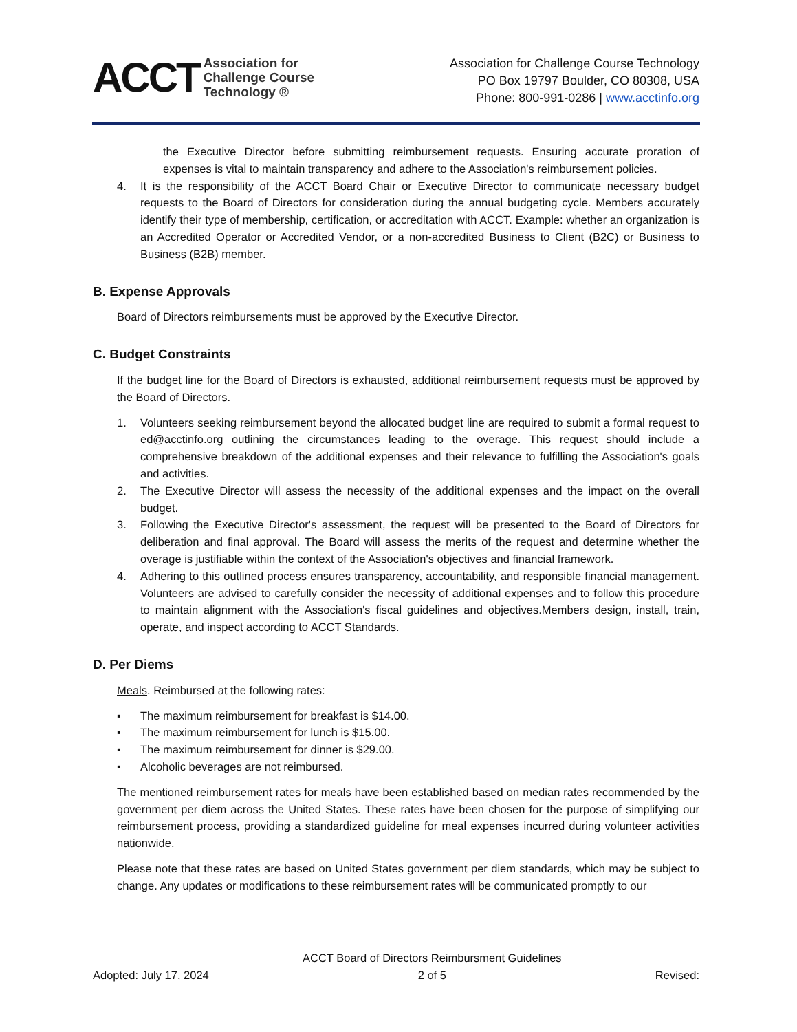ACCT
Association for
Challenge Course
Technology ®
Association for Challenge Course Technology
PO Box 19797 Boulder, CO 80308, USA
Phone: 800-991-0286 | www.acctinfo.org
the Executive Director before submitting reimbursement requests. Ensuring accurate proration of expenses is vital to maintain transparency and adhere to the Association's reimbursement policies.
4. It is the responsibility of the ACCT Board Chair or Executive Director to communicate necessary budget requests to the Board of Directors for consideration during the annual budgeting cycle. Members accurately identify their type of membership, certification, or accreditation with ACCT. Example: whether an organization is an Accredited Operator or Accredited Vendor, or a non-accredited Business to Client (B2C) or Business to Business (B2B) member.
B. Expense Approvals
Board of Directors reimbursements must be approved by the Executive Director.
C. Budget Constraints
If the budget line for the Board of Directors is exhausted, additional reimbursement requests must be approved by the Board of Directors.
1. Volunteers seeking reimbursement beyond the allocated budget line are required to submit a formal request to ed@acctinfo.org outlining the circumstances leading to the overage. This request should include a comprehensive breakdown of the additional expenses and their relevance to fulfilling the Association's goals and activities.
2. The Executive Director will assess the necessity of the additional expenses and the impact on the overall budget.
3. Following the Executive Director's assessment, the request will be presented to the Board of Directors for deliberation and final approval. The Board will assess the merits of the request and determine whether the overage is justifiable within the context of the Association's objectives and financial framework.
4. Adhering to this outlined process ensures transparency, accountability, and responsible financial management. Volunteers are advised to carefully consider the necessity of additional expenses and to follow this procedure to maintain alignment with the Association's fiscal guidelines and objectives.Members design, install, train, operate, and inspect according to ACCT Standards.
D. Per Diems
Meals. Reimbursed at the following rates:
▪ The maximum reimbursement for breakfast is $14.00.
▪ The maximum reimbursement for lunch is $15.00.
▪ The maximum reimbursement for dinner is $29.00.
▪ Alcoholic beverages are not reimbursed.
The mentioned reimbursement rates for meals have been established based on median rates recommended by the government per diem across the United States. These rates have been chosen for the purpose of simplifying our reimbursement process, providing a standardized guideline for meal expenses incurred during volunteer activities nationwide.
Please note that these rates are based on United States government per diem standards, which may be subject to change. Any updates or modifications to these reimbursement rates will be communicated promptly to our
Adopted: July 17, 2024 ACCT Board of Directors Reimbursment Guidelines
2 of 5 Revised: